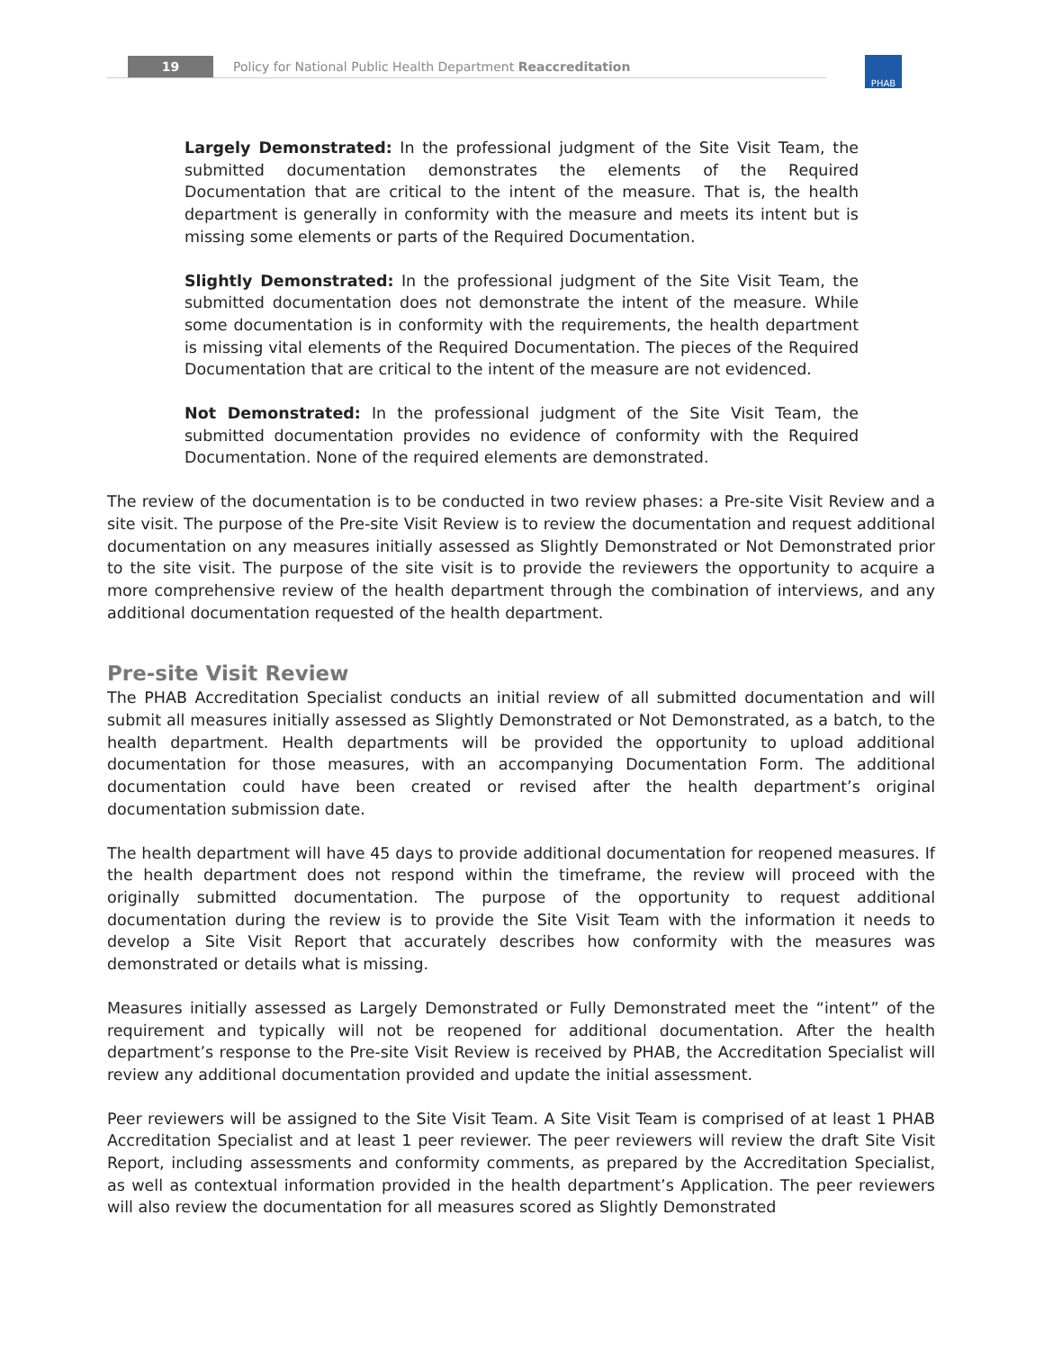19 Policy for National Public Health Department Reaccreditation PHAB
Largely Demonstrated: In the professional judgment of the Site Visit Team, the submitted documentation demonstrates the elements of the Required Documentation that are critical to the intent of the measure. That is, the health department is generally in conformity with the measure and meets its intent but is missing some elements or parts of the Required Documentation.
Slightly Demonstrated: In the professional judgment of the Site Visit Team, the submitted documentation does not demonstrate the intent of the measure. While some documentation is in conformity with the requirements, the health department is missing vital elements of the Required Documentation. The pieces of the Required Documentation that are critical to the intent of the measure are not evidenced.
Not Demonstrated: In the professional judgment of the Site Visit Team, the submitted documentation provides no evidence of conformity with the Required Documentation. None of the required elements are demonstrated.
The review of the documentation is to be conducted in two review phases: a Pre-site Visit Review and a site visit. The purpose of the Pre-site Visit Review is to review the documentation and request additional documentation on any measures initially assessed as Slightly Demonstrated or Not Demonstrated prior to the site visit. The purpose of the site visit is to provide the reviewers the opportunity to acquire a more comprehensive review of the health department through the combination of interviews, and any additional documentation requested of the health department.
Pre-site Visit Review
The PHAB Accreditation Specialist conducts an initial review of all submitted documentation and will submit all measures initially assessed as Slightly Demonstrated or Not Demonstrated, as a batch, to the health department. Health departments will be provided the opportunity to upload additional documentation for those measures, with an accompanying Documentation Form. The additional documentation could have been created or revised after the health department’s original documentation submission date.
The health department will have 45 days to provide additional documentation for reopened measures. If the health department does not respond within the timeframe, the review will proceed with the originally submitted documentation. The purpose of the opportunity to request additional documentation during the review is to provide the Site Visit Team with the information it needs to develop a Site Visit Report that accurately describes how conformity with the measures was demonstrated or details what is missing.
Measures initially assessed as Largely Demonstrated or Fully Demonstrated meet the “intent” of the requirement and typically will not be reopened for additional documentation. After the health department’s response to the Pre-site Visit Review is received by PHAB, the Accreditation Specialist will review any additional documentation provided and update the initial assessment.
Peer reviewers will be assigned to the Site Visit Team. A Site Visit Team is comprised of at least 1 PHAB Accreditation Specialist and at least 1 peer reviewer. The peer reviewers will review the draft Site Visit Report, including assessments and conformity comments, as prepared by the Accreditation Specialist, as well as contextual information provided in the health department’s Application. The peer reviewers will also review the documentation for all measures scored as Slightly Demonstrated